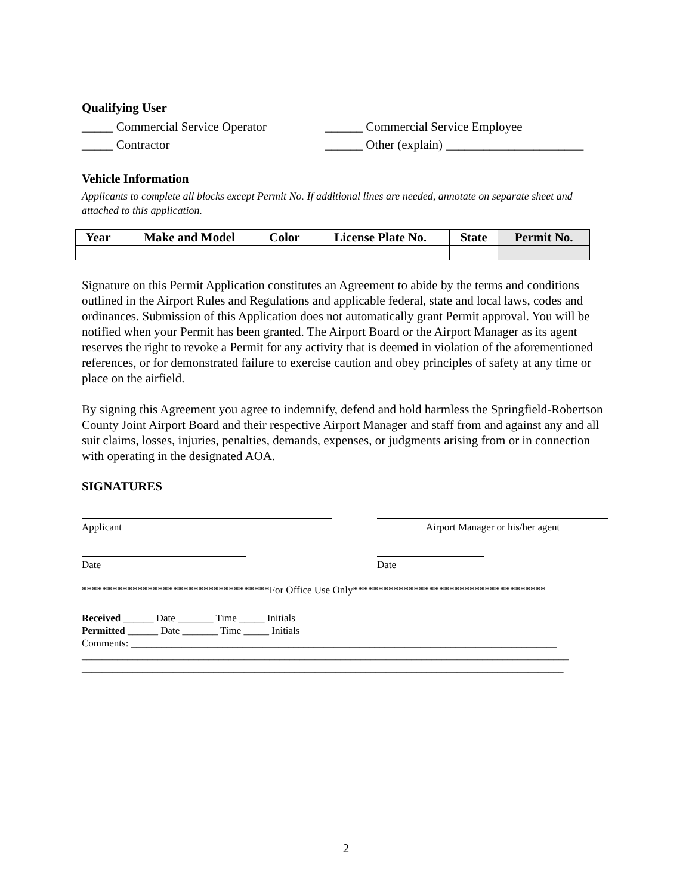Qualifying User
_____ Commercial Service Operator
______ Commercial Service Employee
_____ Contractor ______ Other (explain) ______________________
Vehicle Information
Applicants to complete all blocks except Permit No. If additional lines are needed, annotate on separate sheet and attached to this application.
| Year | Make and Model | Color | License Plate No. | State | Permit No. |
| --- | --- | --- | --- | --- | --- |
Signature on this Permit Application constitutes an Agreement to abide by the terms and conditions outlined in the Airport Rules and Regulations and applicable federal, state and local laws, codes and ordinances. Submission of this Application does not automatically grant Permit approval. You will be notified when your Permit has been granted. The Airport Board or the Airport Manager as its agent reserves the right to revoke a Permit for any activity that is deemed in violation of the aforementioned references, or for demonstrated failure to exercise caution and obey principles of safety at any time or place on the airfield.
By signing this Agreement you agree to indemnify, defend and hold harmless the Springfield-Robertson County Joint Airport Board and their respective Airport Manager and staff from and against any and all suit claims, losses, injuries, penalties, demands, expenses, or judgments arising from or in connection with operating in the designated AOA.
SIGNATURES
Applicant Airport Manager or his/her agent
Date Date
*************************************For Office Use Only**************************************
Received ______ Date _______ Time _____ Initials
Permitted ______ Date _______ Time _____ Initials
Comments: ____________________________________________________________________________________
________________________________________________________________________________________________
_______________________________________________________________________________________________
2